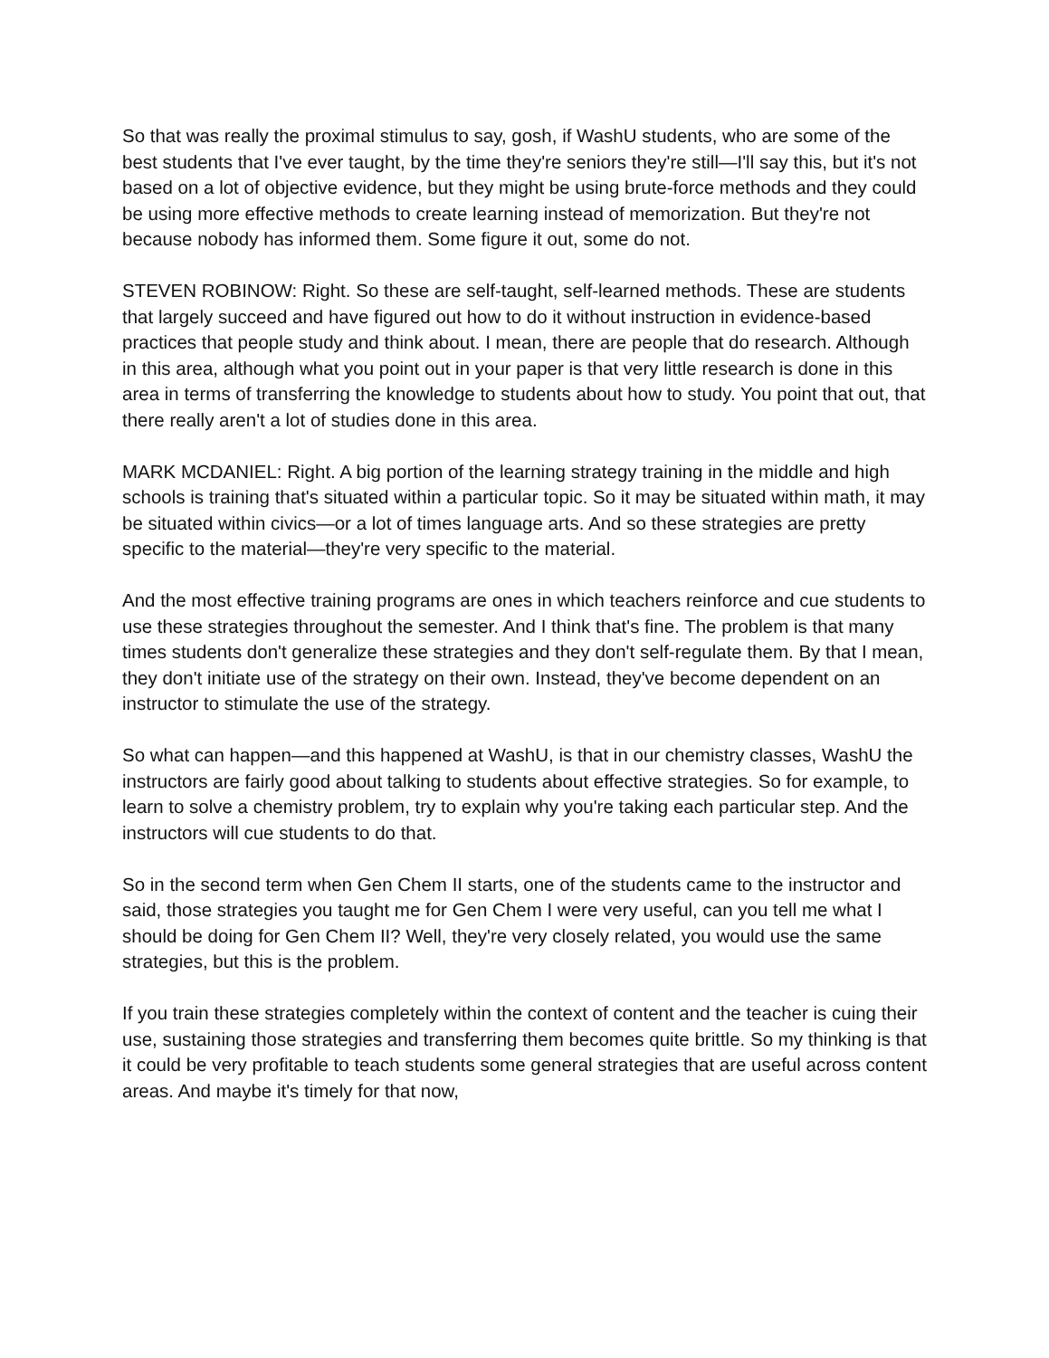So that was really the proximal stimulus to say, gosh, if WashU students, who are some of the best students that I've ever taught, by the time they're seniors they're still—I'll say this, but it's not based on a lot of objective evidence, but they might be using brute-force methods and they could be using more effective methods to create learning instead of memorization. But they're not because nobody has informed them. Some figure it out, some do not.
STEVEN ROBINOW: Right. So these are self-taught, self-learned methods. These are students that largely succeed and have figured out how to do it without instruction in evidence-based practices that people study and think about. I mean, there are people that do research. Although in this area, although what you point out in your paper is that very little research is done in this area in terms of transferring the knowledge to students about how to study. You point that out, that there really aren't a lot of studies done in this area.
MARK MCDANIEL: Right. A big portion of the learning strategy training in the middle and high schools is training that's situated within a particular topic. So it may be situated within math, it may be situated within civics—or a lot of times language arts. And so these strategies are pretty specific to the material—they're very specific to the material.
And the most effective training programs are ones in which teachers reinforce and cue students to use these strategies throughout the semester. And I think that's fine. The problem is that many times students don't generalize these strategies and they don't self-regulate them. By that I mean, they don't initiate use of the strategy on their own. Instead, they've become dependent on an instructor to stimulate the use of the strategy.
So what can happen—and this happened at WashU, is that in our chemistry classes, WashU the instructors are fairly good about talking to students about effective strategies. So for example, to learn to solve a chemistry problem, try to explain why you're taking each particular step. And the instructors will cue students to do that.
So in the second term when Gen Chem II starts, one of the students came to the instructor and said, those strategies you taught me for Gen Chem I were very useful, can you tell me what I should be doing for Gen Chem II? Well, they're very closely related, you would use the same strategies, but this is the problem.
If you train these strategies completely within the context of content and the teacher is cuing their use, sustaining those strategies and transferring them becomes quite brittle. So my thinking is that it could be very profitable to teach students some general strategies that are useful across content areas. And maybe it's timely for that now,